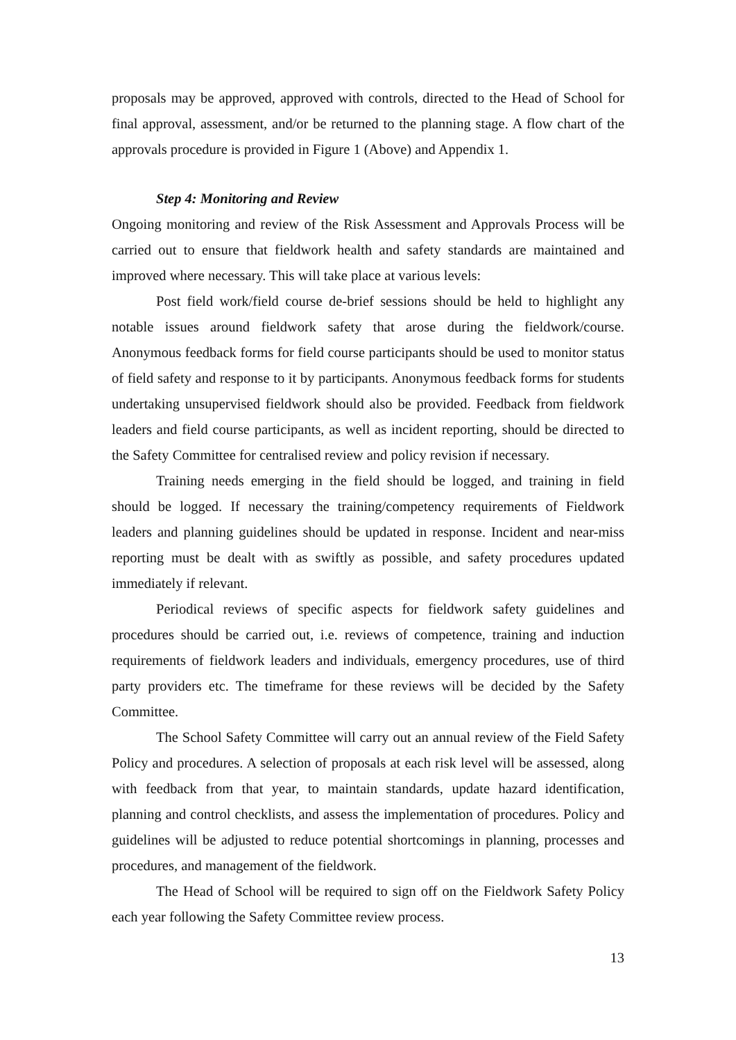proposals may be approved, approved with controls, directed to the Head of School for final approval, assessment, and/or be returned to the planning stage. A flow chart of the approvals procedure is provided in Figure 1 (Above) and Appendix 1.
Step 4: Monitoring and Review
Ongoing monitoring and review of the Risk Assessment and Approvals Process will be carried out to ensure that fieldwork health and safety standards are maintained and improved where necessary. This will take place at various levels:
Post field work/field course de-brief sessions should be held to highlight any notable issues around fieldwork safety that arose during the fieldwork/course. Anonymous feedback forms for field course participants should be used to monitor status of field safety and response to it by participants. Anonymous feedback forms for students undertaking unsupervised fieldwork should also be provided. Feedback from fieldwork leaders and field course participants, as well as incident reporting, should be directed to the Safety Committee for centralised review and policy revision if necessary.
Training needs emerging in the field should be logged, and training in field should be logged. If necessary the training/competency requirements of Fieldwork leaders and planning guidelines should be updated in response. Incident and near-miss reporting must be dealt with as swiftly as possible, and safety procedures updated immediately if relevant.
Periodical reviews of specific aspects for fieldwork safety guidelines and procedures should be carried out, i.e. reviews of competence, training and induction requirements of fieldwork leaders and individuals, emergency procedures, use of third party providers etc. The timeframe for these reviews will be decided by the Safety Committee.
The School Safety Committee will carry out an annual review of the Field Safety Policy and procedures. A selection of proposals at each risk level will be assessed, along with feedback from that year, to maintain standards, update hazard identification, planning and control checklists, and assess the implementation of procedures. Policy and guidelines will be adjusted to reduce potential shortcomings in planning, processes and procedures, and management of the fieldwork.
The Head of School will be required to sign off on the Fieldwork Safety Policy each year following the Safety Committee review process.
13